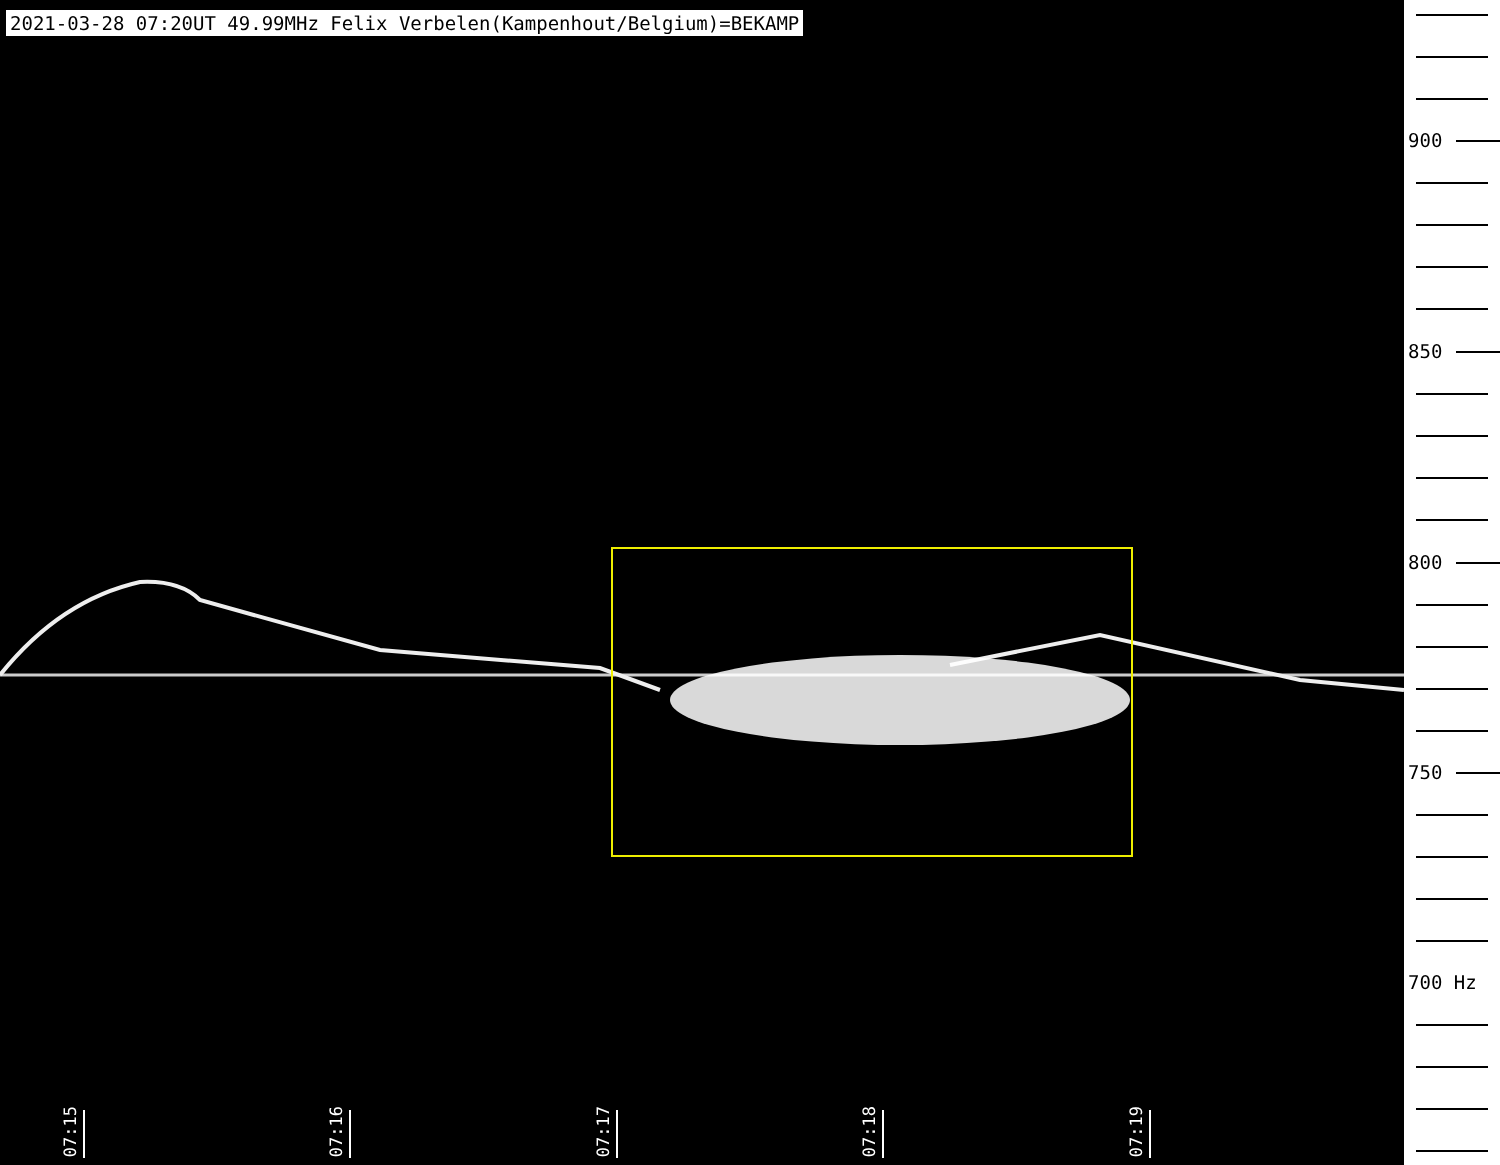2021-03-28 07:20UT 49.99MHz Felix Verbelen(Kampenhout/Belgium)=BEKAMP
07:15
07:16
07:17
07:18
07:19
900
850
800
750
700 Hz